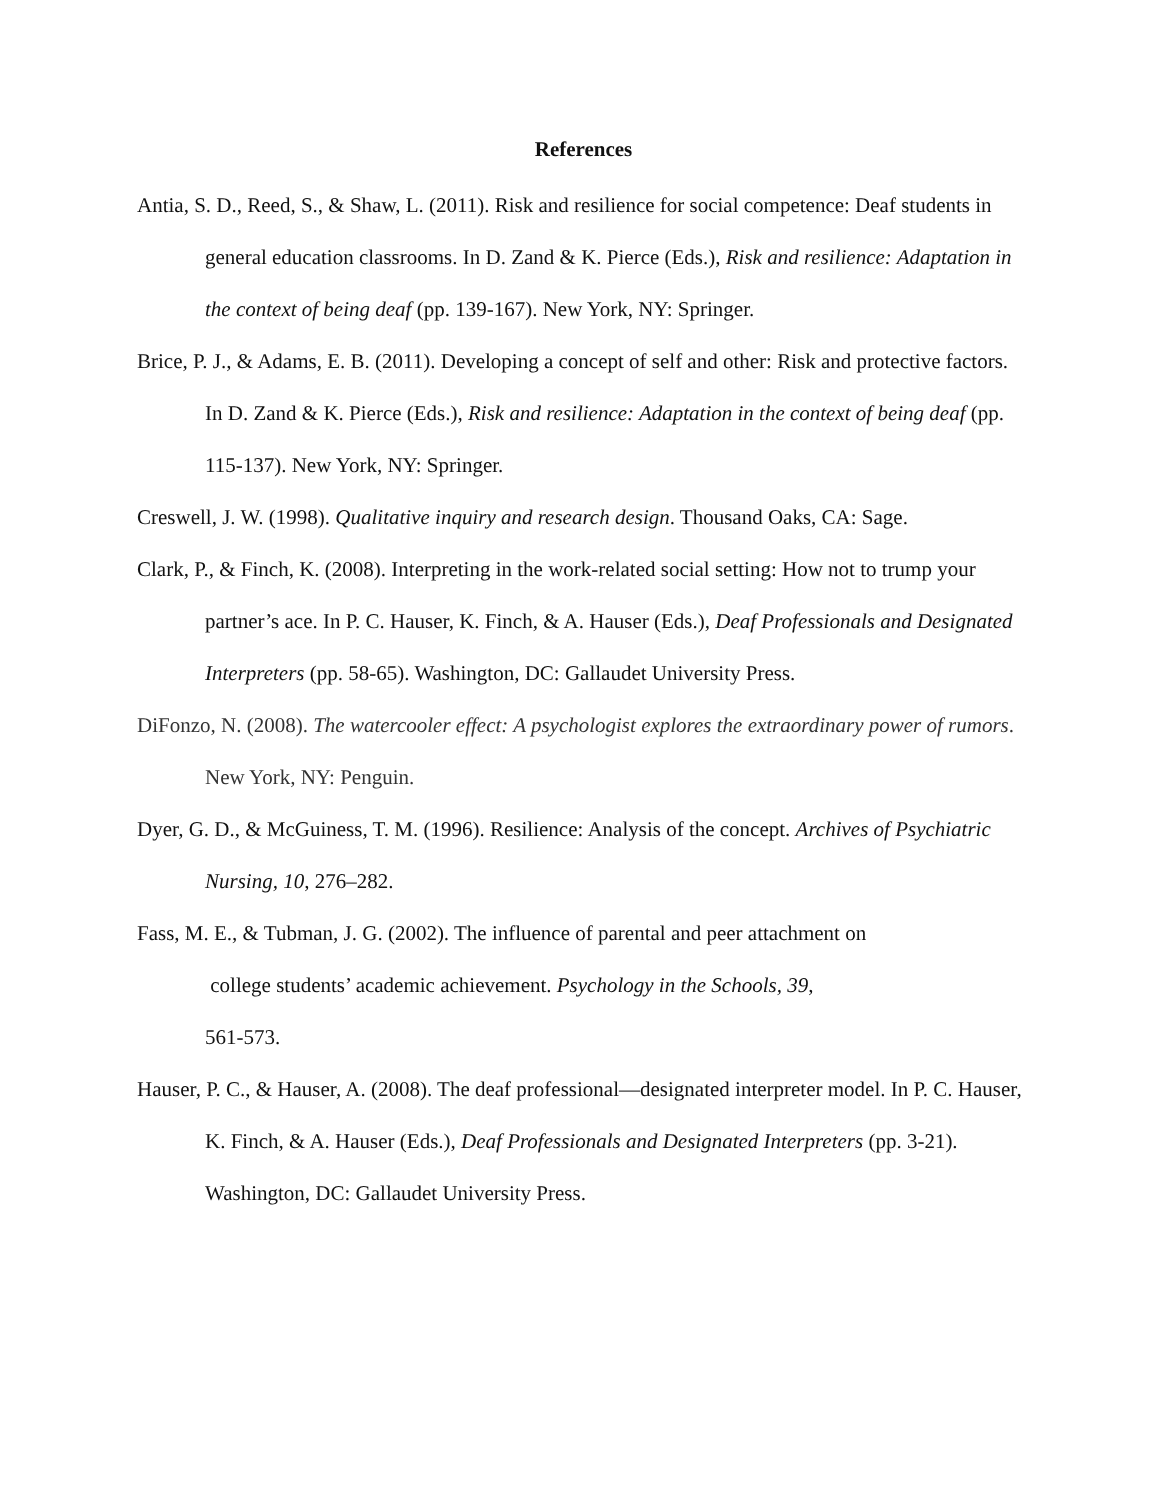References
Antia, S. D., Reed, S., & Shaw, L. (2011). Risk and resilience for social competence: Deaf students in general education classrooms. In D. Zand & K. Pierce (Eds.), Risk and resilience: Adaptation in the context of being deaf (pp. 139-167). New York, NY: Springer.
Brice, P. J., & Adams, E. B. (2011). Developing a concept of self and other: Risk and protective factors. In D. Zand & K. Pierce (Eds.), Risk and resilience: Adaptation in the context of being deaf (pp. 115-137). New York, NY: Springer.
Creswell, J. W. (1998). Qualitative inquiry and research design. Thousand Oaks, CA: Sage.
Clark, P., & Finch, K. (2008). Interpreting in the work-related social setting: How not to trump your partner’s ace. In P. C. Hauser, K. Finch, & A. Hauser (Eds.), Deaf Professionals and Designated Interpreters (pp. 58-65). Washington, DC: Gallaudet University Press.
DiFonzo, N. (2008). The watercooler effect: A psychologist explores the extraordinary power of rumors. New York, NY: Penguin.
Dyer, G. D., & McGuiness, T. M. (1996). Resilience: Analysis of the concept. Archives of Psychiatric Nursing, 10, 276–282.
Fass, M. E., & Tubman, J. G. (2002). The influence of parental and peer attachment on
college students’ academic achievement. Psychology in the Schools, 39,
561-573.
Hauser, P. C., & Hauser, A. (2008). The deaf professional—designated interpreter model. In P. C. Hauser, K. Finch, & A. Hauser (Eds.), Deaf Professionals and Designated Interpreters (pp. 3-21). Washington, DC: Gallaudet University Press.